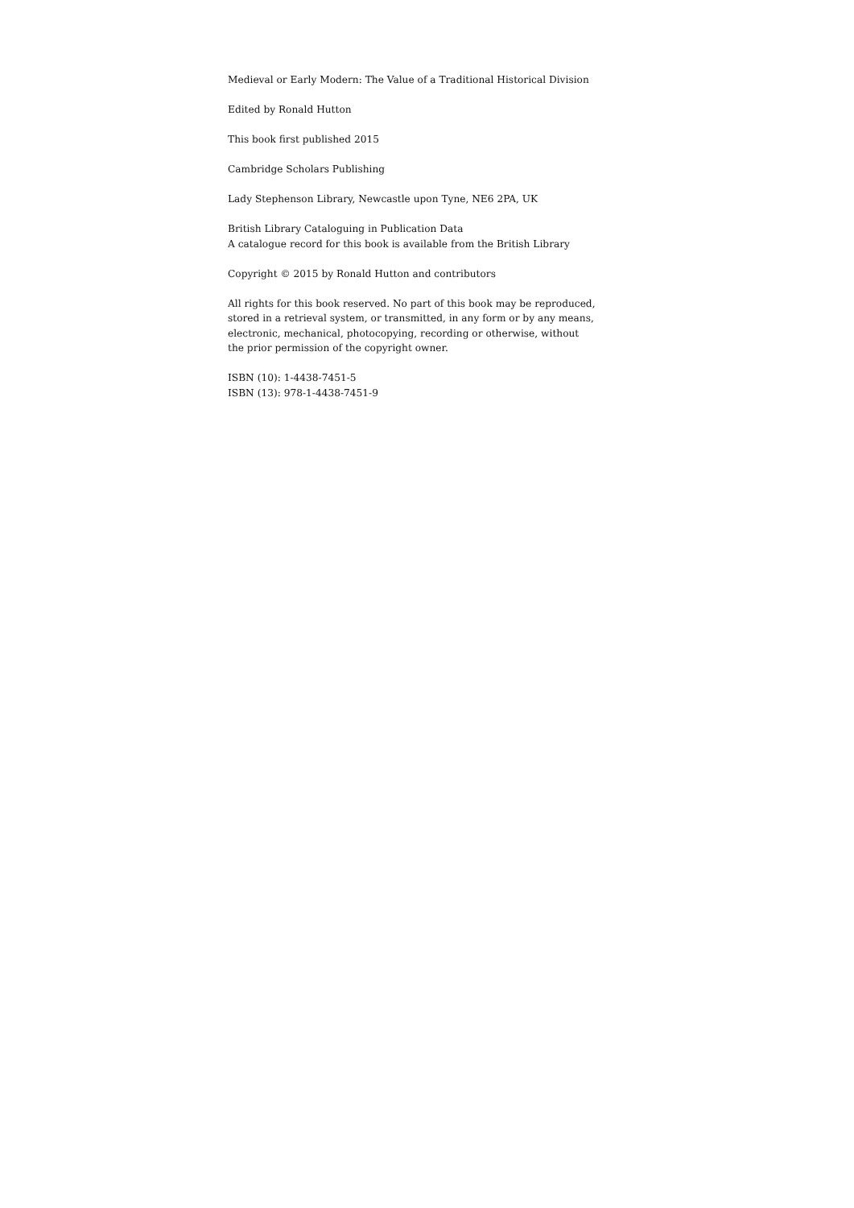Medieval or Early Modern: The Value of a Traditional Historical Division
Edited by Ronald Hutton
This book first published 2015
Cambridge Scholars Publishing
Lady Stephenson Library, Newcastle upon Tyne, NE6 2PA, UK
British Library Cataloguing in Publication Data
A catalogue record for this book is available from the British Library
Copyright © 2015 by Ronald Hutton and contributors
All rights for this book reserved. No part of this book may be reproduced, stored in a retrieval system, or transmitted, in any form or by any means, electronic, mechanical, photocopying, recording or otherwise, without the prior permission of the copyright owner.
ISBN (10): 1-4438-7451-5
ISBN (13): 978-1-4438-7451-9